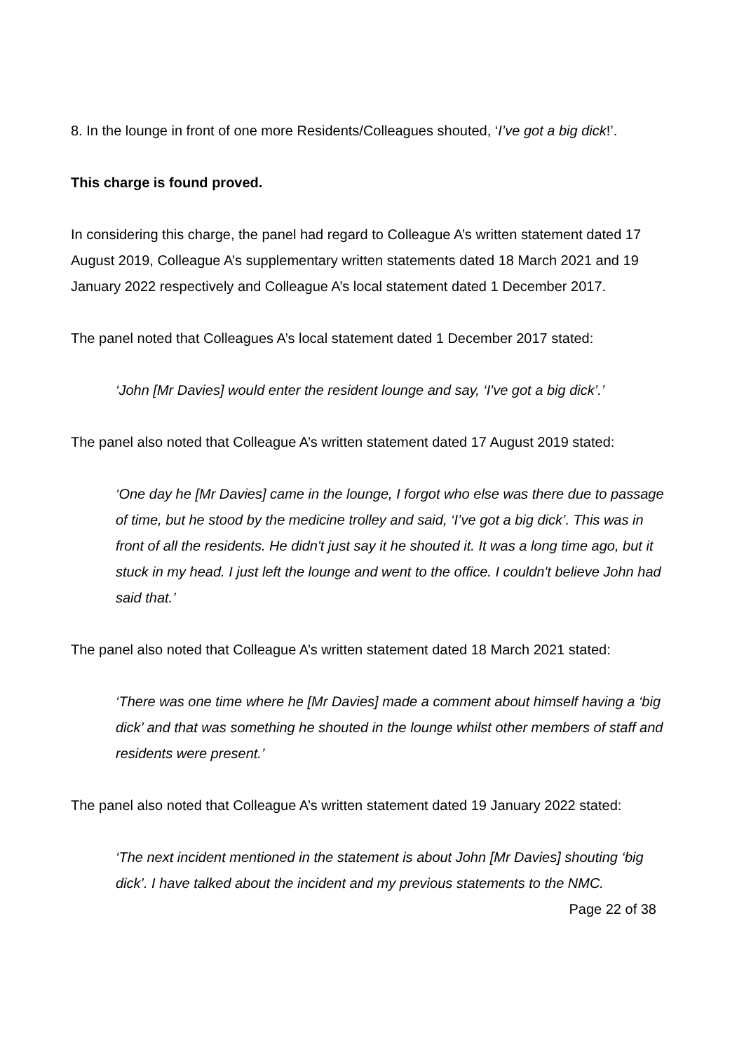8. In the lounge in front of one more Residents/Colleagues shouted, ‘I’ve got a big dick!’.
This charge is found proved.
In considering this charge, the panel had regard to Colleague A’s written statement dated 17 August 2019, Colleague A’s supplementary written statements dated 18 March 2021 and 19 January 2022 respectively and Colleague A’s local statement dated 1 December 2017.
The panel noted that Colleagues A’s local statement dated 1 December 2017 stated:
‘John [Mr Davies] would enter the resident lounge and say, ‘I've got a big dick’.’
The panel also noted that Colleague A’s written statement dated 17 August 2019 stated:
‘One day he [Mr Davies] came in the lounge, I forgot who else was there due to passage of time, but he stood by the medicine trolley and said, ‘I’ve got a big dick’. This was in front of all the residents. He didn't just say it he shouted it. It was a long time ago, but it stuck in my head. I just left the lounge and went to the office. I couldn't believe John had said that.’
The panel also noted that Colleague A’s written statement dated 18 March 2021 stated:
‘There was one time where he [Mr Davies] made a comment about himself having a ‘big dick’ and that was something he shouted in the lounge whilst other members of staff and residents were present.’
The panel also noted that Colleague A’s written statement dated 19 January 2022 stated:
‘The next incident mentioned in the statement is about John [Mr Davies] shouting ‘big dick’. I have talked about the incident and my previous statements to the NMC.
Page 22 of 38